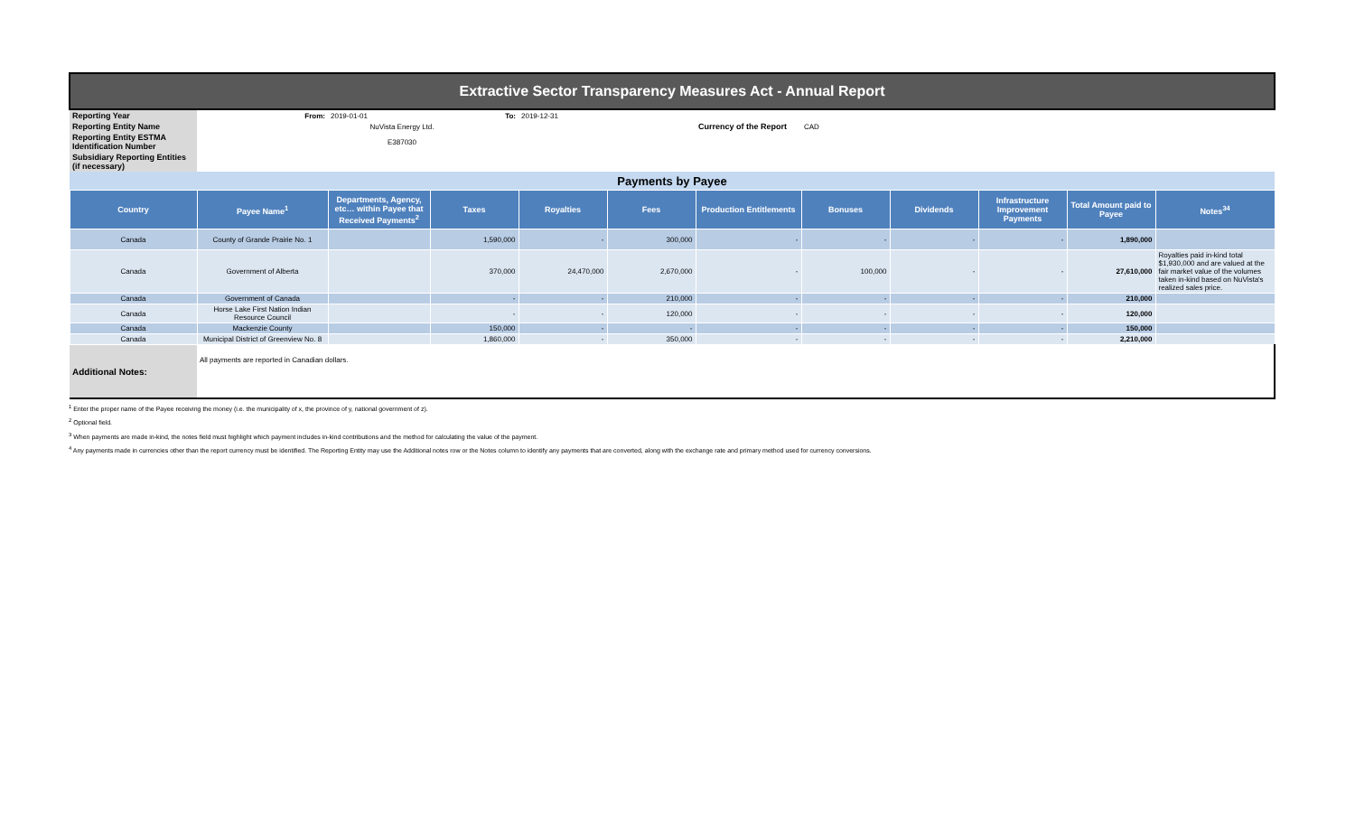| Extractive Sector Transparency Measures Act - Annual Report | | | | | | | | | | | |
| Reporting Year | From: | 2019-01-01 | To: | 2019-12-31 | | | | | | | |
| Reporting Entity Name | NuVista Energy Ltd. | | | | | Currency of the Report | CAD | | | | |
| Reporting Entity ESTMA Identification Number | E387030 | | | | | | | | | | |
| Subsidiary Reporting Entities (if necessary) | | | | | | | | | | | |
| Payments by Payee | | | | | | | | | | | |
| Country | Payee Name<sup>1</sup> | Departments, Agency, etc… within Payee that Received Payments<sup>2</sup> | Taxes | Royalties | Fees | Production Entitlements | Bonuses | Dividends | Infrastructure Improvement Payments | Total Amount paid to Payee | Notes<sup>34</sup> |
| Canada | County of Grande Prairie No. 1 | | 1,590,000 | - | 300,000 | - | - | - | - | 1,890,000 | |
| Canada | Government of Alberta | | 370,000 | 24,470,000 | 2,670,000 | - | 100,000 | - | - | 27,610,000 | Royalties paid in-kind total $1,930,000 and are valued at the fair market value of the volumes taken in-kind based on NuVista's realized sales price. |
| Canada | Government of Canada | | - | - | 210,000 | - | - | - | - | 210,000 | |
| Canada | Horse Lake First Nation Indian Resource Council | | - | - | 120,000 | - | - | - | - | 120,000 | |
| Canada | Mackenzie County | | 150,000 | - | - | - | - | - | - | 150,000 | |
| Canada | Municipal District of Greenview No. 8 | | 1,860,000 | - | 350,000 | - | - | - | - | 2,210,000 | |
| Additional Notes: | All payments are reported in Canadian dollars. | | | | | | | | | | |
<sup>1</sup> Enter the proper name of the Payee receiving the money (i.e. the municipality of x, the province of y, national government of z).
<sup>2</sup> Optional field.
<sup>3</sup> When payments are made in-kind, the notes field must highlight which payment includes in-kind contributions and the method for calculating the value of the payment.
<sup>4</sup> Any payments made in currencies other than the report currency must be identified. The Reporting Entity may use the Additional notes row or the Notes column to identify any payments that are converted, along with the exchange rate and primary method used for currency conversions.